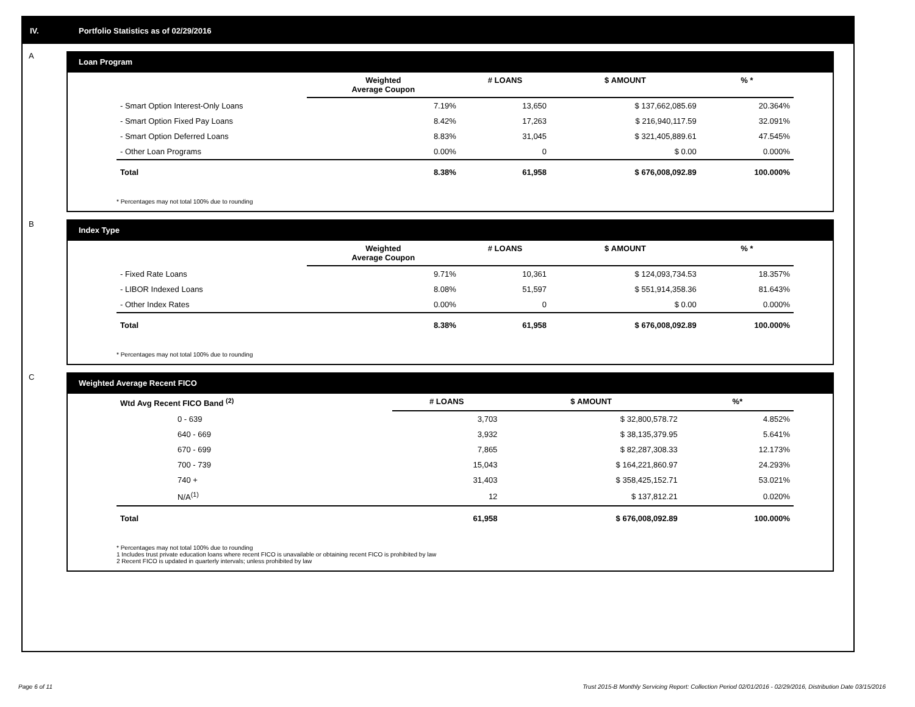IV. Portfolio Statistics as of 02/29/2016
A
Loan Program
| | Weighted Average Coupon | # LOANS | $ AMOUNT | % * |
| --- | --- | --- | --- | --- |
| - Smart Option Interest-Only Loans | 7.19% | 13,650 | $ 137,662,085.69 | 20.364% |
| - Smart Option Fixed Pay Loans | 8.42% | 17,263 | $ 216,940,117.59 | 32.091% |
| - Smart Option Deferred Loans | 8.83% | 31,045 | $ 321,405,889.61 | 47.545% |
| - Other Loan Programs | 0.00% | 0 | $ 0.00 | 0.000% |
| Total | 8.38% | 61,958 | $ 676,008,092.89 | 100.000% |
* Percentages may not total 100% due to rounding
B
Index Type
| | Weighted Average Coupon | # LOANS | $ AMOUNT | % * |
| --- | --- | --- | --- | --- |
| - Fixed Rate Loans | 9.71% | 10,361 | $ 124,093,734.53 | 18.357% |
| - LIBOR Indexed Loans | 8.08% | 51,597 | $ 551,914,358.36 | 81.643% |
| - Other Index Rates | 0.00% | 0 | $ 0.00 | 0.000% |
| Total | 8.38% | 61,958 | $ 676,008,092.89 | 100.000% |
* Percentages may not total 100% due to rounding
C
Weighted Average Recent FICO
| Wtd Avg Recent FICO Band <sup>(2)</sup> | # LOANS | $ AMOUNT | %* |
| --- | --- | --- | --- |
| 0 - 639 | 3,703 | $ 32,800,578.72 | 4.852% |
| 640 - 669 | 3,932 | $ 38,135,379.95 | 5.641% |
| 670 - 699 | 7,865 | $ 82,287,308.33 | 12.173% |
| 700 - 739 | 15,043 | $ 164,221,860.97 | 24.293% |
| 740 + | 31,403 | $ 358,425,152.71 | 53.021% |
| N/A<sup>(1)</sup> | 12 | $ 137,812.21 | 0.020% |
| Total | 61,958 | $ 676,008,092.89 | 100.000% |
* Percentages may not total 100% due to rounding
1 Includes trust private education loans where recent FICO is unavailable or obtaining recent FICO is prohibited by law
2 Recent FICO is updated in quarterly intervals; unless prohibited by law
Page 6 of 11 Trust 2015-B Monthly Servicing Report: Collection Period 02/01/2016 - 02/29/2016, Distribution Date 03/15/2016